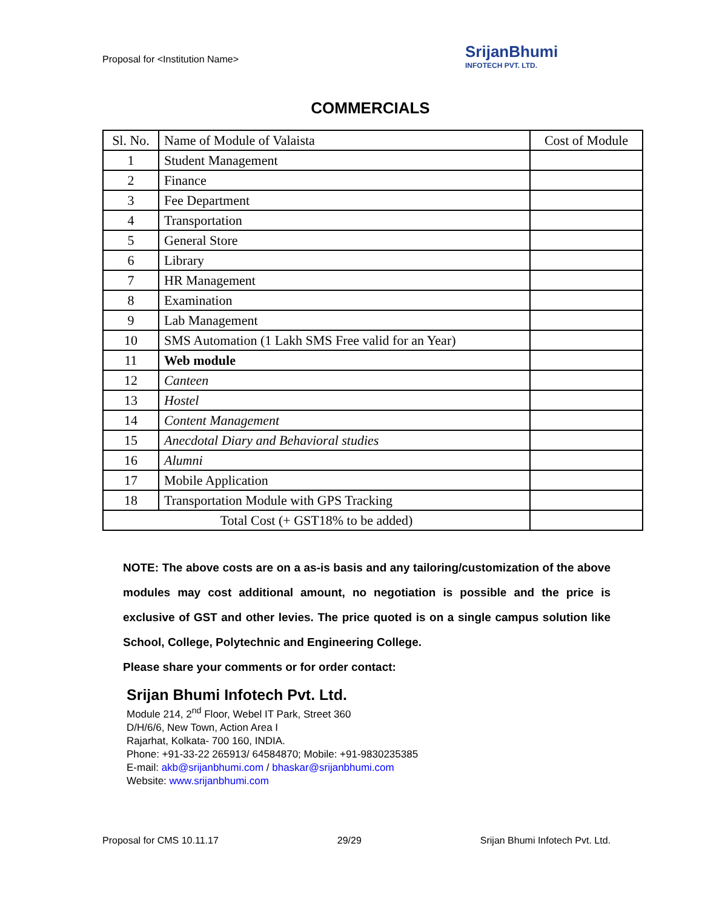Proposal for <Institution Name>
SrijanBhumi
INFOTECH PVT. LTD.
COMMERCIALS
| Sl. No. | Name of Module of Valaista | Cost of Module |
| --- | --- | --- |
| 1 | Student Management | |
| 2 | Finance | |
| 3 | Fee Department | |
| 4 | Transportation | |
| 5 | General Store | |
| 6 | Library | |
| 7 | HR Management | |
| 8 | Examination | |
| 9 | Lab Management | |
| 10 | SMS Automation (1 Lakh SMS Free valid for an Year) | |
| 11 | Web module | |
| 12 | Canteen | |
| 13 | Hostel | |
| 14 | Content Management | |
| 15 | Anecdotal Diary and Behavioral studies | |
| 16 | Alumni | |
| 17 | Mobile Application | |
| 18 | Transportation Module with GPS Tracking | |
| Total Cost (+ GST18% to be added) | | |
NOTE: The above costs are on a as-is basis and any tailoring/customization of the above modules may cost additional amount, no negotiation is possible and the price is exclusive of GST and other levies. The price quoted is on a single campus solution like School, College, Polytechnic and Engineering College.
Please share your comments or for order contact:
Srijan Bhumi Infotech Pvt. Ltd.
Module 214, 2<sup>nd</sup> Floor, Webel IT Park, Street 360
D/H/6/6, New Town, Action Area I
Rajarhat, Kolkata- 700 160, INDIA.
Phone: +91-33-22 265913/ 64584870; Mobile: +91-9830235385
E-mail: akb@srijanbhumi.com / bhaskar@srijanbhumi.com
Website: www.srijanbhumi.com
Proposal for CMS 10.11.17 29/29 Srijan Bhumi Infotech Pvt. Ltd.